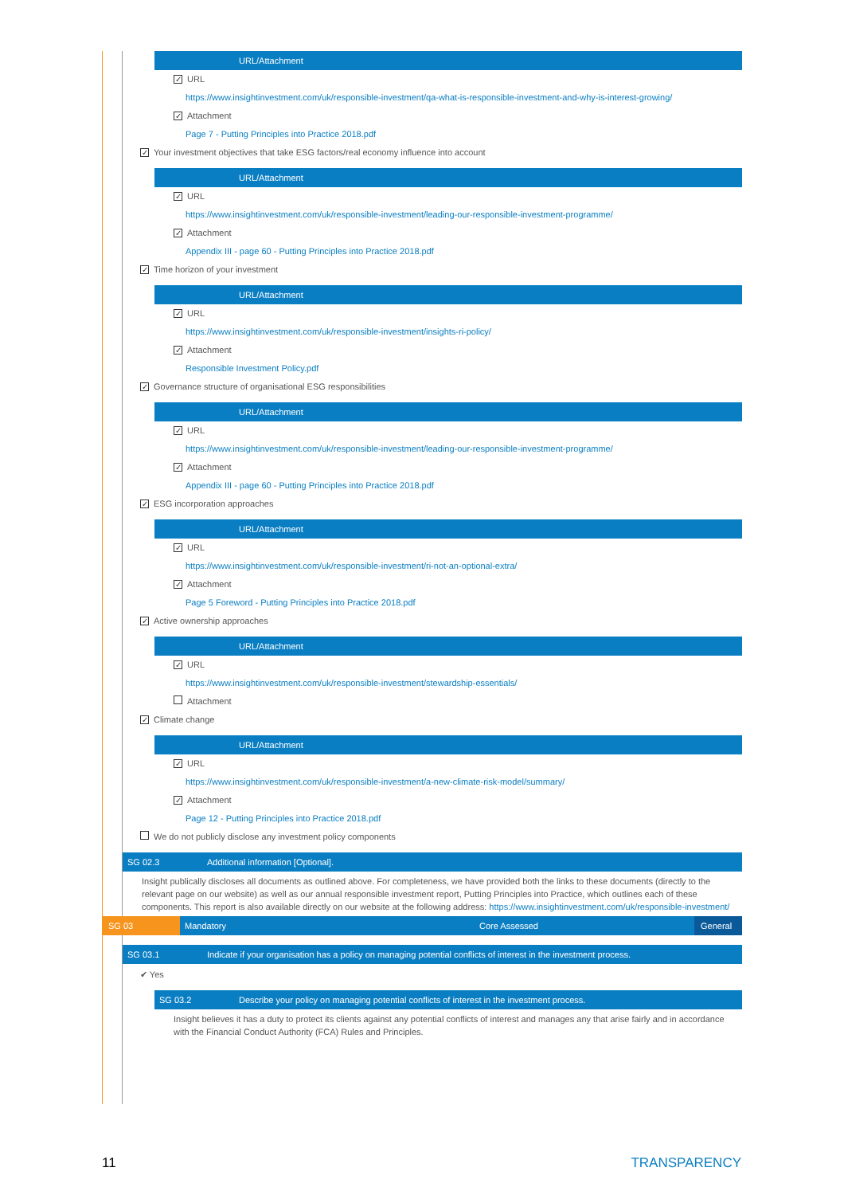URL/Attachment
✓ URL
https://www.insightinvestment.com/uk/responsible-investment/qa-what-is-responsible-investment-and-why-is-interest-growing/
✓ Attachment
Page 7 - Putting Principles into Practice 2018.pdf
✓ Your investment objectives that take ESG factors/real economy influence into account
URL/Attachment
✓ URL
https://www.insightinvestment.com/uk/responsible-investment/leading-our-responsible-investment-programme/
✓ Attachment
Appendix III - page 60 - Putting Principles into Practice 2018.pdf
✓ Time horizon of your investment
URL/Attachment
✓ URL
https://www.insightinvestment.com/uk/responsible-investment/insights-ri-policy/
✓ Attachment
Responsible Investment Policy.pdf
✓ Governance structure of organisational ESG responsibilities
URL/Attachment
✓ URL
https://www.insightinvestment.com/uk/responsible-investment/leading-our-responsible-investment-programme/
✓ Attachment
Appendix III - page 60 - Putting Principles into Practice 2018.pdf
✓ ESG incorporation approaches
URL/Attachment
✓ URL
https://www.insightinvestment.com/uk/responsible-investment/ri-not-an-optional-extra/
✓ Attachment
Page 5 Foreword - Putting Principles into Practice 2018.pdf
✓ Active ownership approaches
URL/Attachment
✓ URL
https://www.insightinvestment.com/uk/responsible-investment/stewardship-essentials/
Attachment
✓ Climate change
URL/Attachment
✓ URL
https://www.insightinvestment.com/uk/responsible-investment/a-new-climate-risk-model/summary/
✓ Attachment
Page 12 - Putting Principles into Practice 2018.pdf
We do not publicly disclose any investment policy components
SG 02.3 Additional information [Optional].
Insight publically discloses all documents as outlined above. For completeness, we have provided both the links to these documents (directly to the relevant page on our website) as well as our annual responsible investment report, Putting Principles into Practice, which outlines each of these components. This report is also available directly on our website at the following address: https://www.insightinvestment.com/uk/responsible-investment/
SG 03 Mandatory Core Assessed General
SG 03.1 Indicate if your organisation has a policy on managing potential conflicts of interest in the investment process.
✔ Yes
SG 03.2 Describe your policy on managing potential conflicts of interest in the investment process.
Insight believes it has a duty to protect its clients against any potential conflicts of interest and manages any that arise fairly and in accordance with the Financial Conduct Authority (FCA) Rules and Principles.
11 TRANSPARENCY